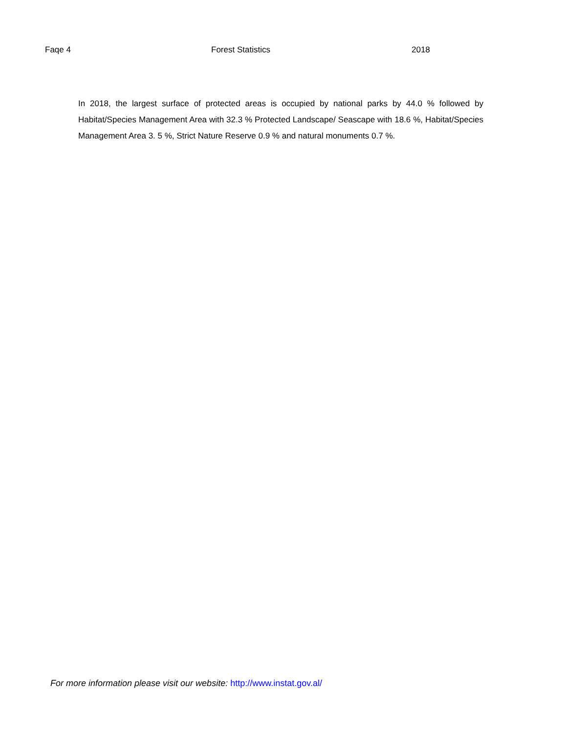Faqe 4 Forest Statistics 2018
In 2018, the largest surface of protected areas is occupied by national parks by 44.0 % followed by Habitat/Species Management Area with 32.3 % Protected Landscape/ Seascape with 18.6 %, Habitat/Species Management Area 3. 5 %, Strict Nature Reserve 0.9 % and natural monuments 0.7 %.
For more information please visit our website: http://www.instat.gov.al/